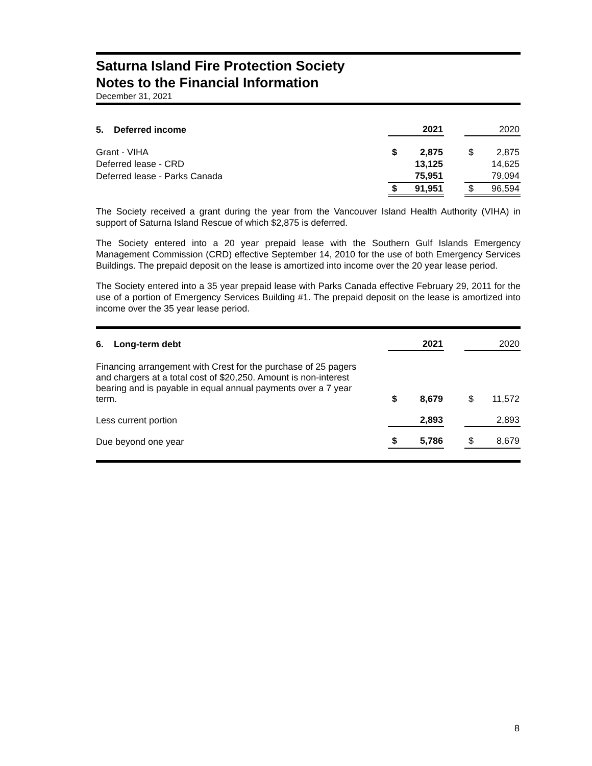Saturna Island Fire Protection Society
Notes to the Financial Information
December 31, 2021
| 5. Deferred income | | 2021 | | | 2020 |
| Grant - VIHA | $ | 2,875 | | $ | 2,875 |
| Deferred lease - CRD | | 13,125 | | | 14,625 |
| Deferred lease - Parks Canada | | 75,951 | | | 79,094 |
| | $ | 91,951 | | $ | 96,594 |
The Society received a grant during the year from the Vancouver Island Health Authority (VIHA) in support of Saturna Island Rescue of which $2,875 is deferred.
The Society entered into a 20 year prepaid lease with the Southern Gulf Islands Emergency Management Commission (CRD) effective September 14, 2010 for the use of both Emergency Services Buildings. The prepaid deposit on the lease is amortized into income over the 20 year lease period.
The Society entered into a 35 year prepaid lease with Parks Canada effective February 29, 2011 for the use of a portion of Emergency Services Building #1. The prepaid deposit on the lease is amortized into income over the 35 year lease period.
| 6. Long-term debt | | 2021 | | | 2020 |
| Financing arrangement with Crest for the purchase of 25 pagers and chargers at a total cost of $20,250. Amount is non-interest bearing and is payable in equal annual payments over a 7 year term. | $ | 8,679 | | $ | 11,572 |
| Less current portion | | 2,893 | | | 2,893 |
| Due beyond one year | $ | 5,786 | | $ | 8,679 |
8